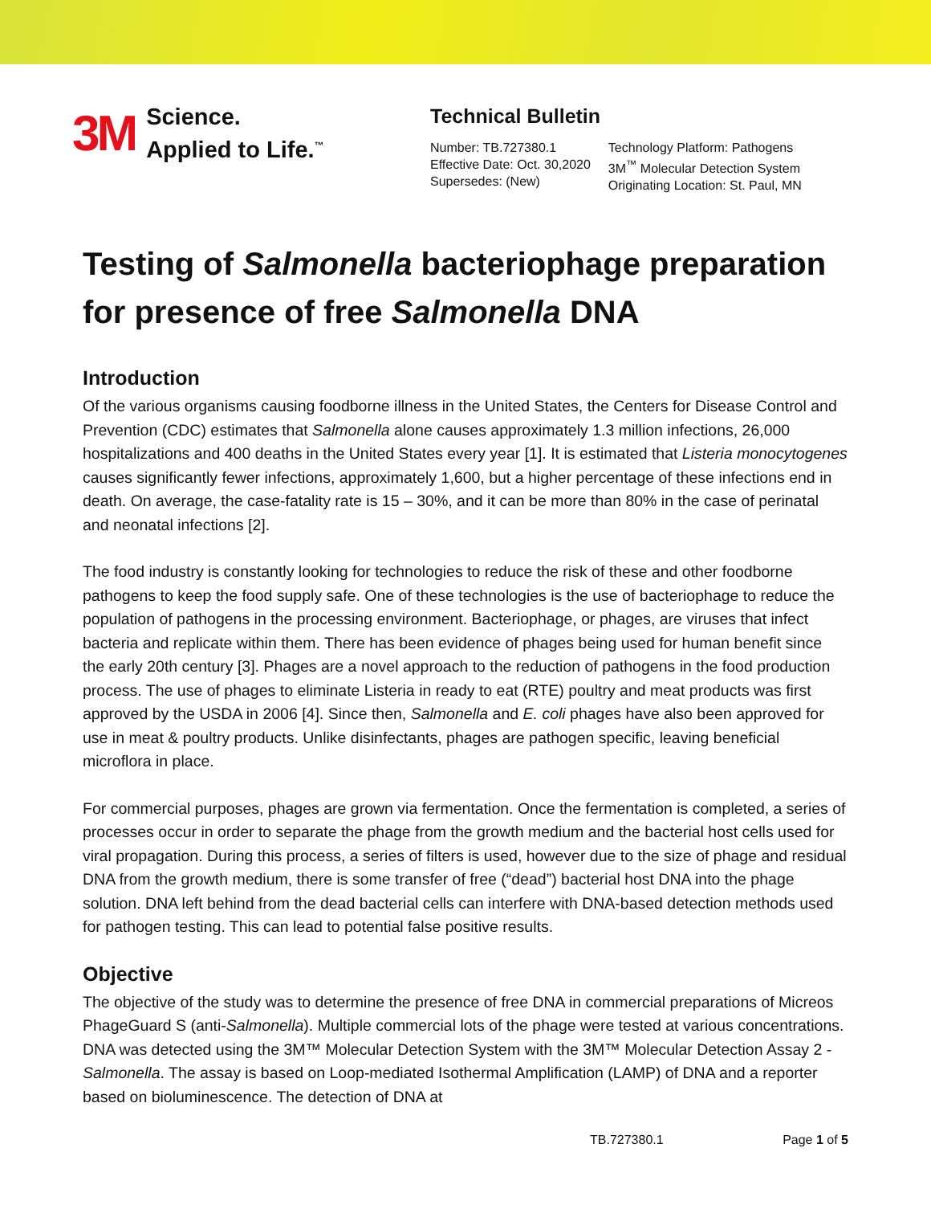3M
Science.
Applied to Life.<sup>™</sup>
Technical Bulletin
Number: TB.727380.1
Effective Date: Oct. 30,2020
Supersedes: (New)
Technology Platform: Pathogens
3M<sup>™</sup> Molecular Detection System
Originating Location: St. Paul, MN
Testing of Salmonella bacteriophage preparation for presence of free Salmonella DNA
Introduction
Of the various organisms causing foodborne illness in the United States, the Centers for Disease Control and Prevention (CDC) estimates that Salmonella alone causes approximately 1.3 million infections, 26,000 hospitalizations and 400 deaths in the United States every year [1]. It is estimated that Listeria monocytogenes causes significantly fewer infections, approximately 1,600, but a higher percentage of these infections end in death. On average, the case-fatality rate is 15 – 30%, and it can be more than 80% in the case of perinatal and neonatal infections [2].
The food industry is constantly looking for technologies to reduce the risk of these and other foodborne pathogens to keep the food supply safe. One of these technologies is the use of bacteriophage to reduce the population of pathogens in the processing environment. Bacteriophage, or phages, are viruses that infect bacteria and replicate within them. There has been evidence of phages being used for human benefit since the early 20th century [3]. Phages are a novel approach to the reduction of pathogens in the food production process. The use of phages to eliminate Listeria in ready to eat (RTE) poultry and meat products was first approved by the USDA in 2006 [4]. Since then, Salmonella and E. coli phages have also been approved for use in meat & poultry products. Unlike disinfectants, phages are pathogen specific, leaving beneficial microflora in place.
For commercial purposes, phages are grown via fermentation. Once the fermentation is completed, a series of processes occur in order to separate the phage from the growth medium and the bacterial host cells used for viral propagation. During this process, a series of filters is used, however due to the size of phage and residual DNA from the growth medium, there is some transfer of free (“dead”) bacterial host DNA into the phage solution. DNA left behind from the dead bacterial cells can interfere with DNA-based detection methods used for pathogen testing. This can lead to potential false positive results.
Objective
The objective of the study was to determine the presence of free DNA in commercial preparations of Micreos PhageGuard S (anti-Salmonella). Multiple commercial lots of the phage were tested at various concentrations. DNA was detected using the 3M™ Molecular Detection System with the 3M™ Molecular Detection Assay 2 - Salmonella. The assay is based on Loop-mediated Isothermal Amplification (LAMP) of DNA and a reporter based on bioluminescence. The detection of DNA at
TB.727380.1 Page 1 of 5